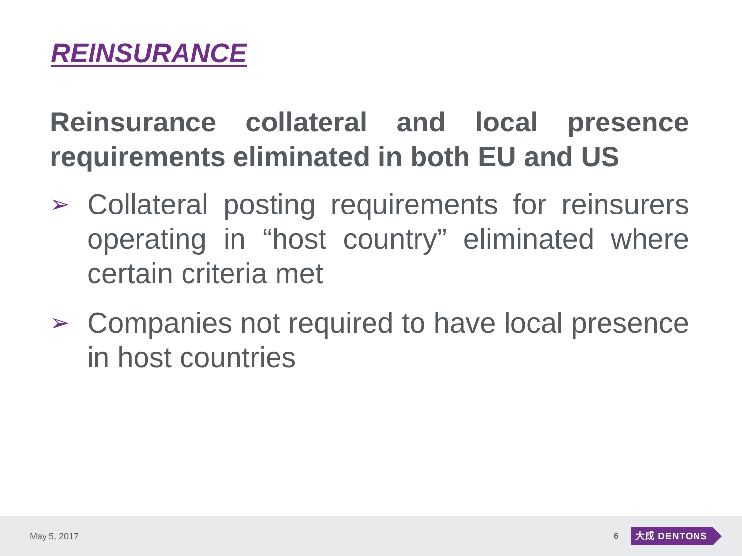REINSURANCE
Reinsurance collateral and local presence requirements eliminated in both EU and US
➢ Collateral posting requirements for reinsurers operating in “host country” eliminated where certain criteria met
➢ Companies not required to have local presence in host countries
May 5, 2017 6 大成 DENTONS